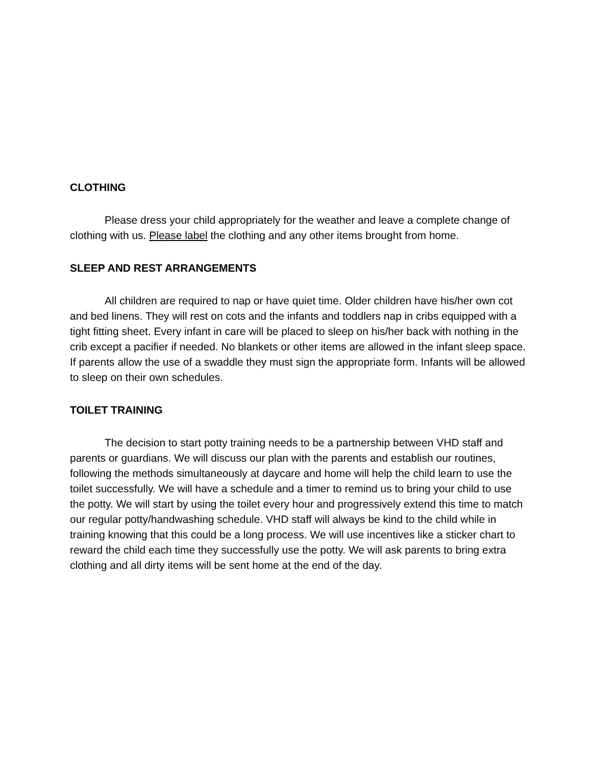CLOTHING
Please dress your child appropriately for the weather and leave a complete change of clothing with us. Please label the clothing and any other items brought from home.
SLEEP AND REST ARRANGEMENTS
All children are required to nap or have quiet time. Older children have his/her own cot and bed linens. They will rest on cots and the infants and toddlers nap in cribs equipped with a tight fitting sheet. Every infant in care will be placed to sleep on his/her back with nothing in the crib except a pacifier if needed. No blankets or other items are allowed in the infant sleep space. If parents allow the use of a swaddle they must sign the appropriate form. Infants will be allowed to sleep on their own schedules.
TOILET TRAINING
The decision to start potty training needs to be a partnership between VHD staff and parents or guardians. We will discuss our plan with the parents and establish our routines, following the methods simultaneously at daycare and home will help the child learn to use the toilet successfully. We will have a schedule and a timer to remind us to bring your child to use the potty. We will start by using the toilet every hour and progressively extend this time to match our regular potty/handwashing schedule. VHD staff will always be kind to the child while in training knowing that this could be a long process. We will use incentives like a sticker chart to reward the child each time they successfully use the potty. We will ask parents to bring extra clothing and all dirty items will be sent home at the end of the day.